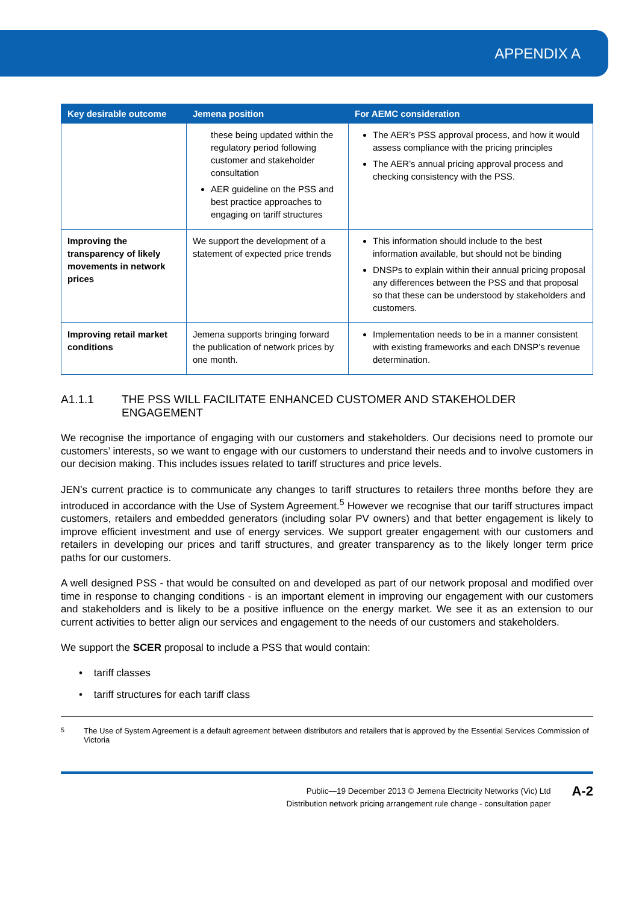APPENDIX A
| Key desirable outcome | Jemena position | For AEMC consideration |
| --- | --- | --- |
| | these being updated within the regulatory period following customer and stakeholder consultation AER guideline on the PSS and best practice approaches to engaging on tariff structures | The AER’s PSS approval process, and how it would assess compliance with the pricing principles The AER’s annual pricing approval process and checking consistency with the PSS. |
| Improving the transparency of likely movements in network prices | We support the development of a statement of expected price trends | This information should include to the best information available, but should not be binding DNSPs to explain within their annual pricing proposal any differences between the PSS and that proposal so that these can be understood by stakeholders and customers. |
| Improving retail market conditions | Jemena supports bringing forward the publication of network prices by one month. | Implementation needs to be in a manner consistent with existing frameworks and each DNSP’s revenue determination. |
A1.1.1 THE PSS WILL FACILITATE ENHANCED CUSTOMER AND STAKEHOLDER ENGAGEMENT
We recognise the importance of engaging with our customers and stakeholders. Our decisions need to promote our customers’ interests, so we want to engage with our customers to understand their needs and to involve customers in our decision making. This includes issues related to tariff structures and price levels.
JEN’s current practice is to communicate any changes to tariff structures to retailers three months before they are introduced in accordance with the Use of System Agreement.<sup>5</sup> However we recognise that our tariff structures impact customers, retailers and embedded generators (including solar PV owners) and that better engagement is likely to improve efficient investment and use of energy services. We support greater engagement with our customers and retailers in developing our prices and tariff structures, and greater transparency as to the likely longer term price paths for our customers.
A well designed PSS - that would be consulted on and developed as part of our network proposal and modified over time in response to changing conditions - is an important element in improving our engagement with our customers and stakeholders and is likely to be a positive influence on the energy market. We see it as an extension to our current activities to better align our services and engagement to the needs of our customers and stakeholders.
We support the SCER proposal to include a PSS that would contain:
• tariff classes
• tariff structures for each tariff class
<sup>5</sup> The Use of System Agreement is a default agreement between distributors and retailers that is approved by the Essential Services Commission of Victoria
Public—19 December 2013 © Jemena Electricity Networks (Vic) Ltd
Distribution network pricing arrangement rule change - consultation paper
A-2